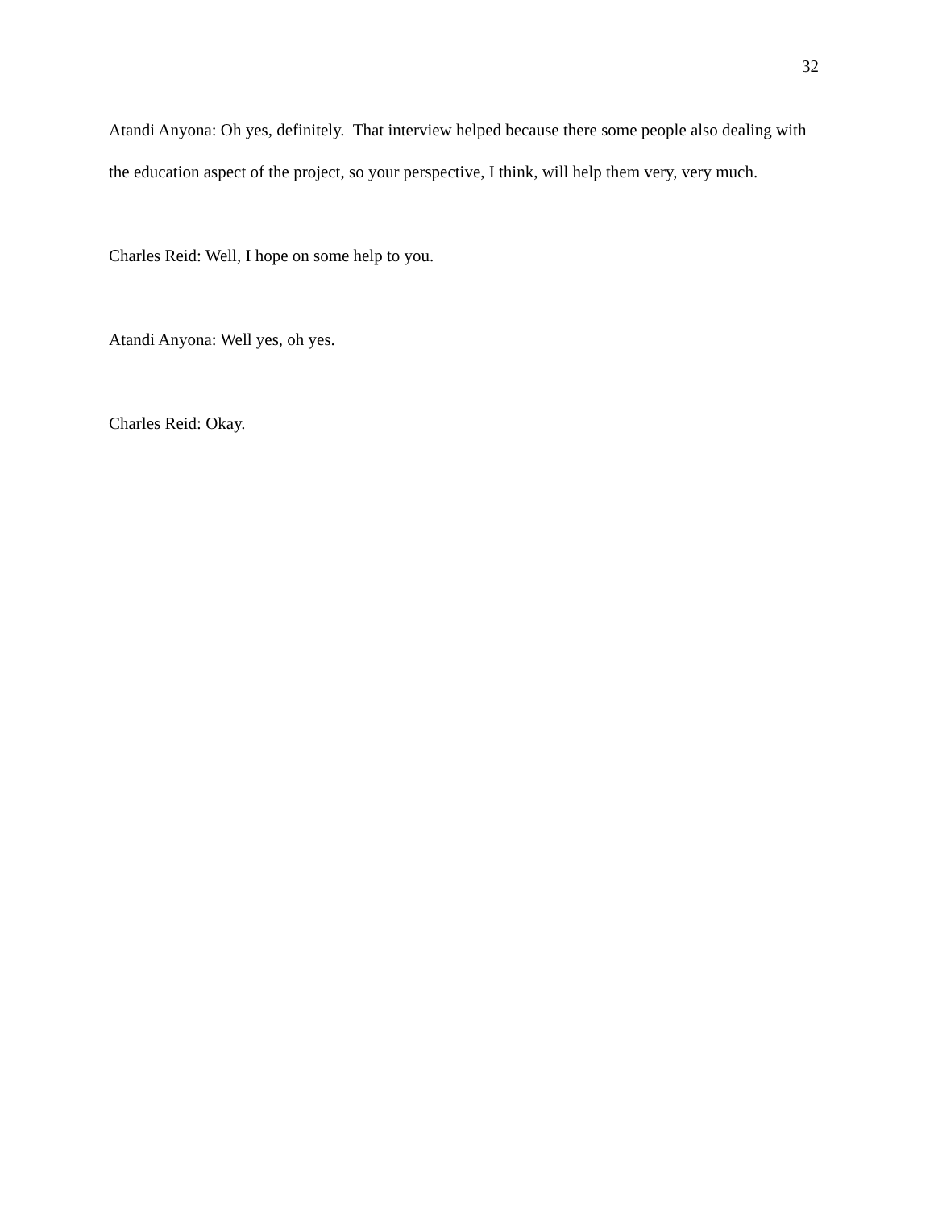32
Atandi Anyona: Oh yes, definitely. That interview helped because there some people also dealing with the education aspect of the project, so your perspective, I think, will help them very, very much.
Charles Reid: Well, I hope on some help to you.
Atandi Anyona: Well yes, oh yes.
Charles Reid: Okay.